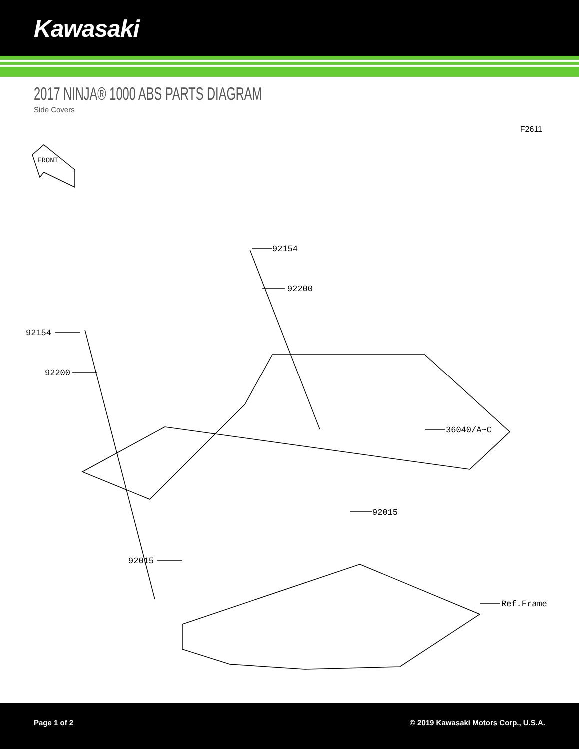Kawasaki
2017 NINJA® 1000 ABS PARTS DIAGRAM
Side Covers
F2611
FRONT
92154
92200
92154
92200
36040/A~C
92015
92015
Ref.Frame
Page 1 of 2 © 2019 Kawasaki Motors Corp., U.S.A.